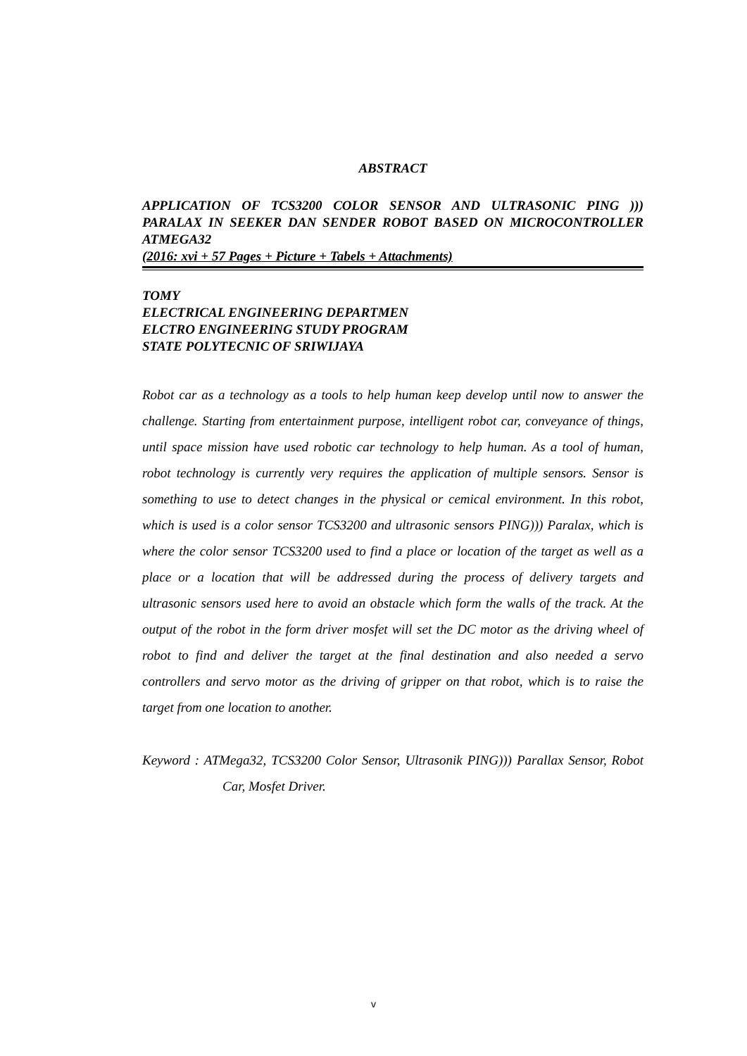ABSTRACT
APPLICATION OF TCS3200 COLOR SENSOR AND ULTRASONIC PING ))) PARALAX IN SEEKER DAN SENDER ROBOT BASED ON MICROCONTROLLER ATMEGA32
(2016: xvi + 57 Pages + Picture + Tabels + Attachments)
TOMY
ELECTRICAL ENGINEERING DEPARTMEN
ELCTRO ENGINEERING STUDY PROGRAM
STATE POLYTECNIC OF SRIWIJAYA
Robot car as a technology as a tools to help human keep develop until now to answer the challenge. Starting from entertainment purpose, intelligent robot car, conveyance of things, until space mission have used robotic car technology to help human. As a tool of human, robot technology is currently very requires the application of multiple sensors. Sensor is something to use to detect changes in the physical or cemical environment. In this robot, which is used is a color sensor TCS3200 and ultrasonic sensors PING))) Paralax, which is where the color sensor TCS3200 used to find a place or location of the target as well as a place or a location that will be addressed during the process of delivery targets and ultrasonic sensors used here to avoid an obstacle which form the walls of the track. At the output of the robot in the form driver mosfet will set the DC motor as the driving wheel of robot to find and deliver the target at the final destination and also needed a servo controllers and servo motor as the driving of gripper on that robot, which is to raise the target from one location to another.
Keyword : ATMega32, TCS3200 Color Sensor, Ultrasonik PING))) Parallax Sensor, Robot Car, Mosfet Driver.
v